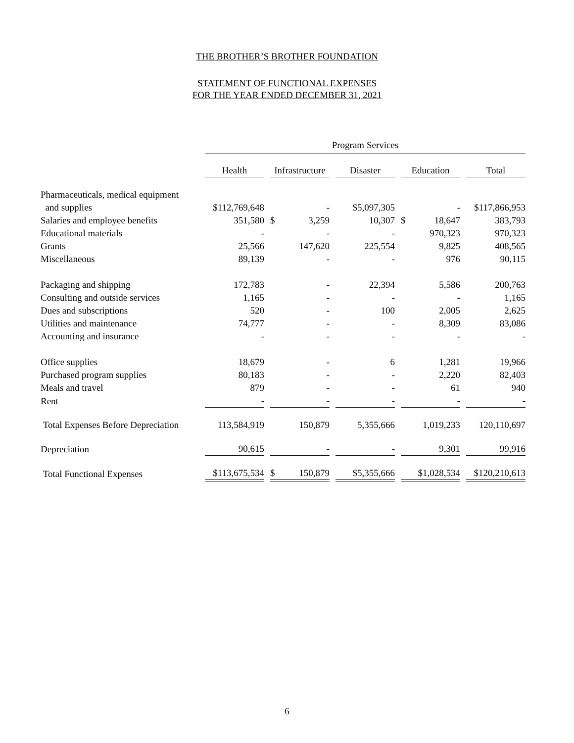THE BROTHER’S BROTHER FOUNDATION
STATEMENT OF FUNCTIONAL EXPENSES
FOR THE YEAR ENDED DECEMBER 31, 2021
| | Program Services | | | | |
| --- | --- | --- | --- | --- | --- |
| | Health | Infrastructure | Disaster | Education | Total |
| Pharmaceuticals, medical equipment | | | | | |
| and supplies | $112,769,648 | - | $5,097,305 | - | $117,866,953 |
| Salaries and employee benefits | 351,580 | $ 3,259 | 10,307 | $ 18,647 | 383,793 |
| Educational materials | - | - | - | 970,323 | 970,323 |
| Grants | 25,566 | 147,620 | 225,554 | 9,825 | 408,565 |
| Miscellaneous | 89,139 | - | - | 976 | 90,115 |
| Packaging and shipping | 172,783 | - | 22,394 | 5,586 | 200,763 |
| Consulting and outside services | 1,165 | - | - | - | 1,165 |
| Dues and subscriptions | 520 | - | 100 | 2,005 | 2,625 |
| Utilities and maintenance | 74,777 | - | - | 8,309 | 83,086 |
| Accounting and insurance | - | - | - | - | - |
| Office supplies | 18,679 | - | 6 | 1,281 | 19,966 |
| Purchased program supplies | 80,183 | - | - | 2,220 | 82,403 |
| Meals and travel | 879 | - | - | 61 | 940 |
| Rent | - | - | - | - | - |
| Total Expenses Before Depreciation | 113,584,919 | 150,879 | 5,355,666 | 1,019,233 | 120,110,697 |
| Depreciation | 90,615 | - | - | 9,301 | 99,916 |
| Total Functional Expenses | $113,675,534 | $ 150,879 | $5,355,666 | $1,028,534 | $120,210,613 |
6